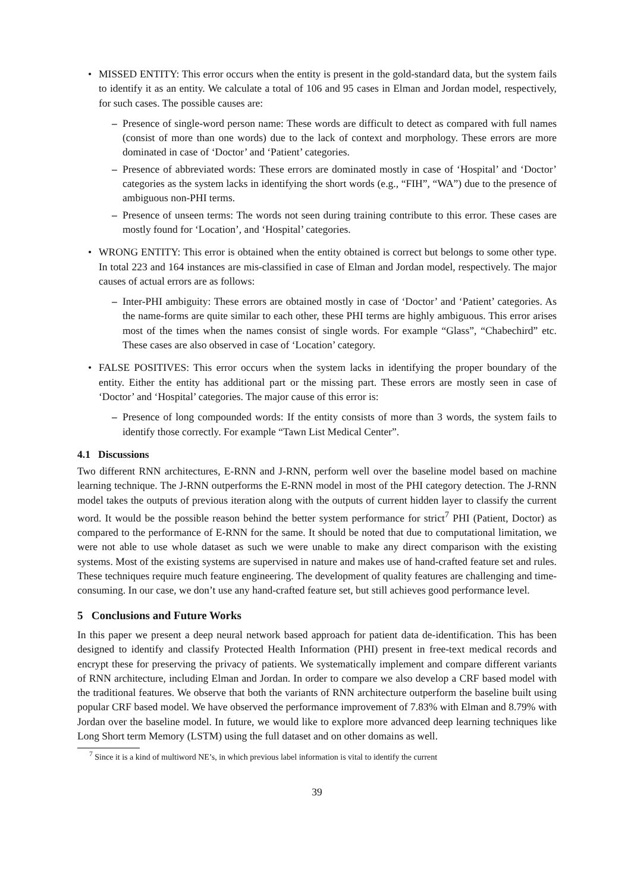• MISSED ENTITY: This error occurs when the entity is present in the gold-standard data, but the system fails to identify it as an entity. We calculate a total of 106 and 95 cases in Elman and Jordan model, respectively, for such cases. The possible causes are:
– Presence of single-word person name: These words are difficult to detect as compared with full names (consist of more than one words) due to the lack of context and morphology. These errors are more dominated in case of ‘Doctor’ and ‘Patient’ categories.
– Presence of abbreviated words: These errors are dominated mostly in case of ‘Hospital’ and ‘Doctor’ categories as the system lacks in identifying the short words (e.g., “FIH”, “WA”) due to the presence of ambiguous non-PHI terms.
– Presence of unseen terms: The words not seen during training contribute to this error. These cases are mostly found for ‘Location’, and ‘Hospital’ categories.
• WRONG ENTITY: This error is obtained when the entity obtained is correct but belongs to some other type. In total 223 and 164 instances are mis-classified in case of Elman and Jordan model, respectively. The major causes of actual errors are as follows:
– Inter-PHI ambiguity: These errors are obtained mostly in case of ‘Doctor’ and ‘Patient’ categories. As the name-forms are quite similar to each other, these PHI terms are highly ambiguous. This error arises most of the times when the names consist of single words. For example “Glass”, “Chabechird” etc. These cases are also observed in case of ‘Location’ category.
• FALSE POSITIVES: This error occurs when the system lacks in identifying the proper boundary of the entity. Either the entity has additional part or the missing part. These errors are mostly seen in case of ‘Doctor’ and ‘Hospital’ categories. The major cause of this error is:
– Presence of long compounded words: If the entity consists of more than 3 words, the system fails to identify those correctly. For example “Tawn List Medical Center”.
4.1 Discussions
Two different RNN architectures, E-RNN and J-RNN, perform well over the baseline model based on machine learning technique. The J-RNN outperforms the E-RNN model in most of the PHI category detection. The J-RNN model takes the outputs of previous iteration along with the outputs of current hidden layer to classify the current word. It would be the possible reason behind the better system performance for strict<sup>7</sup> PHI (Patient, Doctor) as compared to the performance of E-RNN for the same. It should be noted that due to computational limitation, we were not able to use whole dataset as such we were unable to make any direct comparison with the existing systems. Most of the existing systems are supervised in nature and makes use of hand-crafted feature set and rules. These techniques require much feature engineering. The development of quality features are challenging and time-consuming. In our case, we don’t use any hand-crafted feature set, but still achieves good performance level.
5 Conclusions and Future Works
In this paper we present a deep neural network based approach for patient data de-identification. This has been designed to identify and classify Protected Health Information (PHI) present in free-text medical records and encrypt these for preserving the privacy of patients. We systematically implement and compare different variants of RNN architecture, including Elman and Jordan. In order to compare we also develop a CRF based model with the traditional features. We observe that both the variants of RNN architecture outperform the baseline built using popular CRF based model. We have observed the performance improvement of 7.83% with Elman and 8.79% with Jordan over the baseline model. In future, we would like to explore more advanced deep learning techniques like Long Short term Memory (LSTM) using the full dataset and on other domains as well.
<sup>7</sup> Since it is a kind of multiword NE’s, in which previous label information is vital to identify the current
39